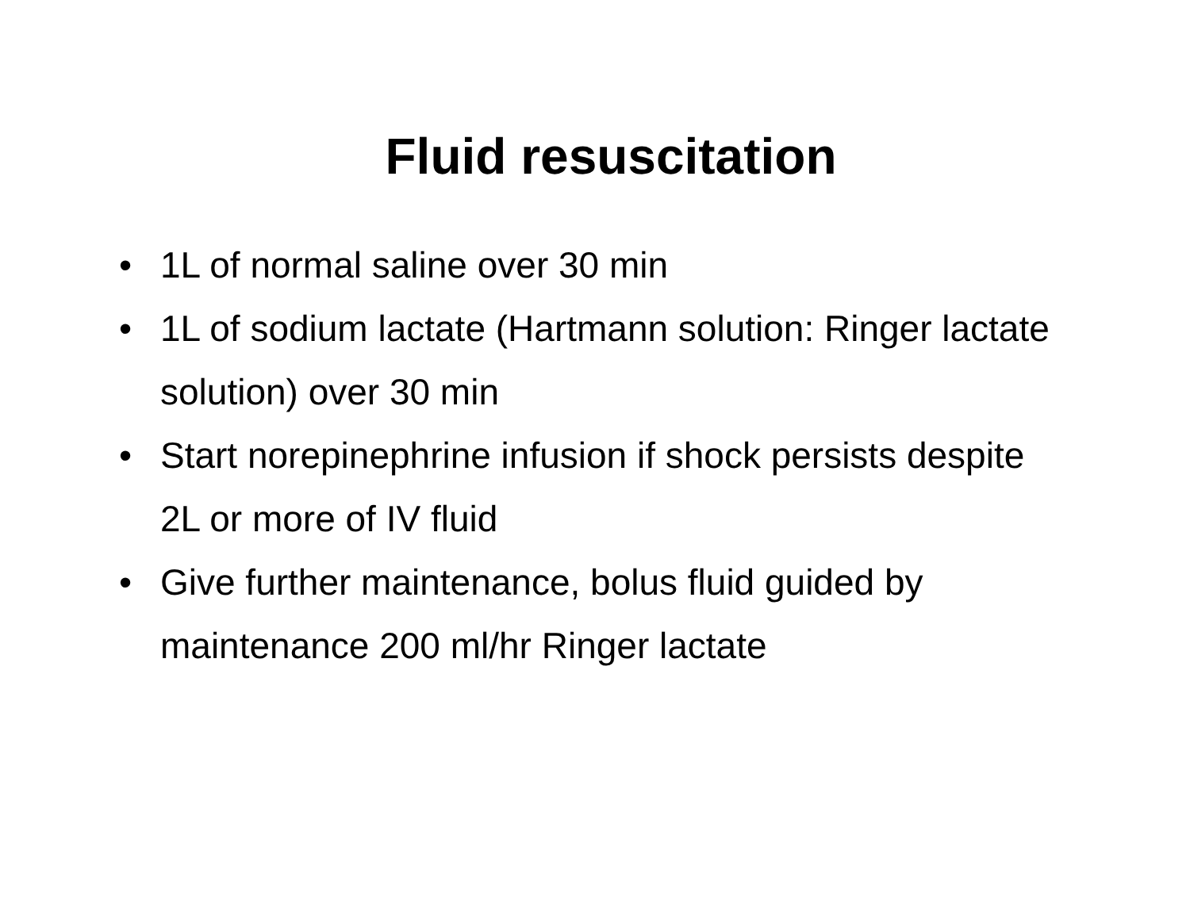Fluid resuscitation
• 1L of normal saline over 30 min
• 1L of sodium lactate (Hartmann solution: Ringer lactate solution) over 30 min
• Start norepinephrine infusion if shock persists despite 2L or more of IV fluid
• Give further maintenance, bolus fluid guided by maintenance 200 ml/hr Ringer lactate